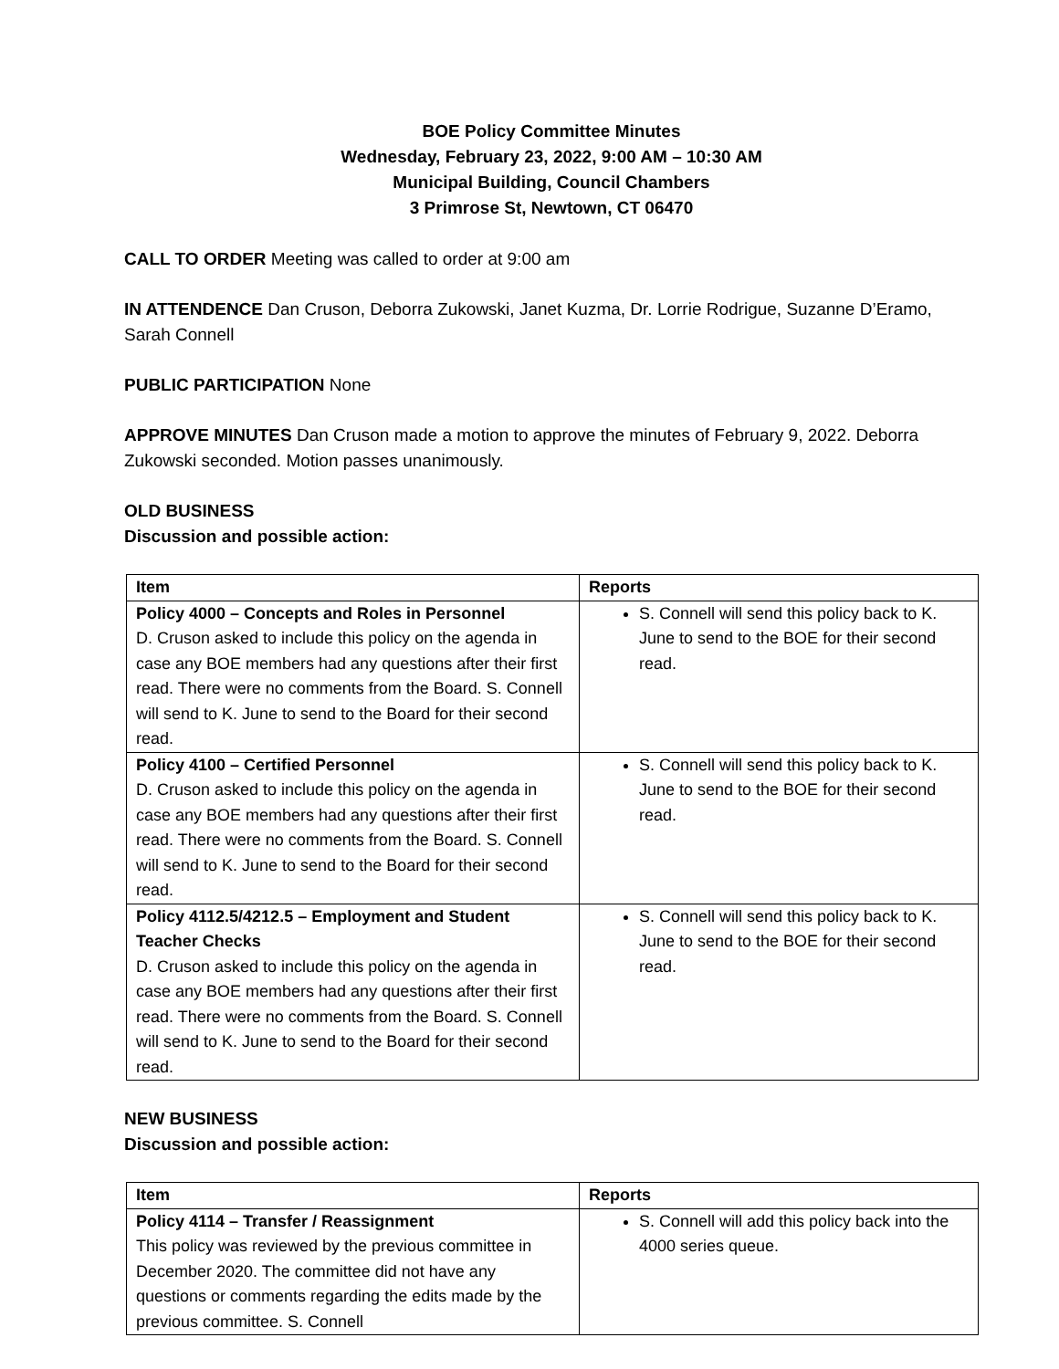BOE Policy Committee Minutes
Wednesday, February 23, 2022, 9:00 AM – 10:30 AM
Municipal Building, Council Chambers
3 Primrose St, Newtown, CT 06470
CALL TO ORDER Meeting was called to order at 9:00 am
IN ATTENDENCE Dan Cruson, Deborra Zukowski, Janet Kuzma, Dr. Lorrie Rodrigue, Suzanne D’Eramo, Sarah Connell
PUBLIC PARTICIPATION None
APPROVE MINUTES Dan Cruson made a motion to approve the minutes of February 9, 2022. Deborra Zukowski seconded. Motion passes unanimously.
OLD BUSINESS
Discussion and possible action:
| Item | Reports |
| --- | --- |
| Policy 4000 – Concepts and Roles in Personnel D. Cruson asked to include this policy on the agenda in case any BOE members had any questions after their first read. There were no comments from the Board. S. Connell will send to K. June to send to the Board for their second read. | S. Connell will send this policy back to K. June to send to the BOE for their second read. |
| Policy 4100 – Certified Personnel D. Cruson asked to include this policy on the agenda in case any BOE members had any questions after their first read. There were no comments from the Board. S. Connell will send to K. June to send to the Board for their second read. | S. Connell will send this policy back to K. June to send to the BOE for their second read. |
| Policy 4112.5/4212.5 – Employment and Student Teacher Checks D. Cruson asked to include this policy on the agenda in case any BOE members had any questions after their first read. There were no comments from the Board. S. Connell will send to K. June to send to the Board for their second read. | S. Connell will send this policy back to K. June to send to the BOE for their second read. |
NEW BUSINESS
Discussion and possible action:
| Item | Reports |
| --- | --- |
| Policy 4114 – Transfer / Reassignment This policy was reviewed by the previous committee in December 2020. The committee did not have any questions or comments regarding the edits made by the previous committee. S. Connell | S. Connell will add this policy back into the 4000 series queue. |